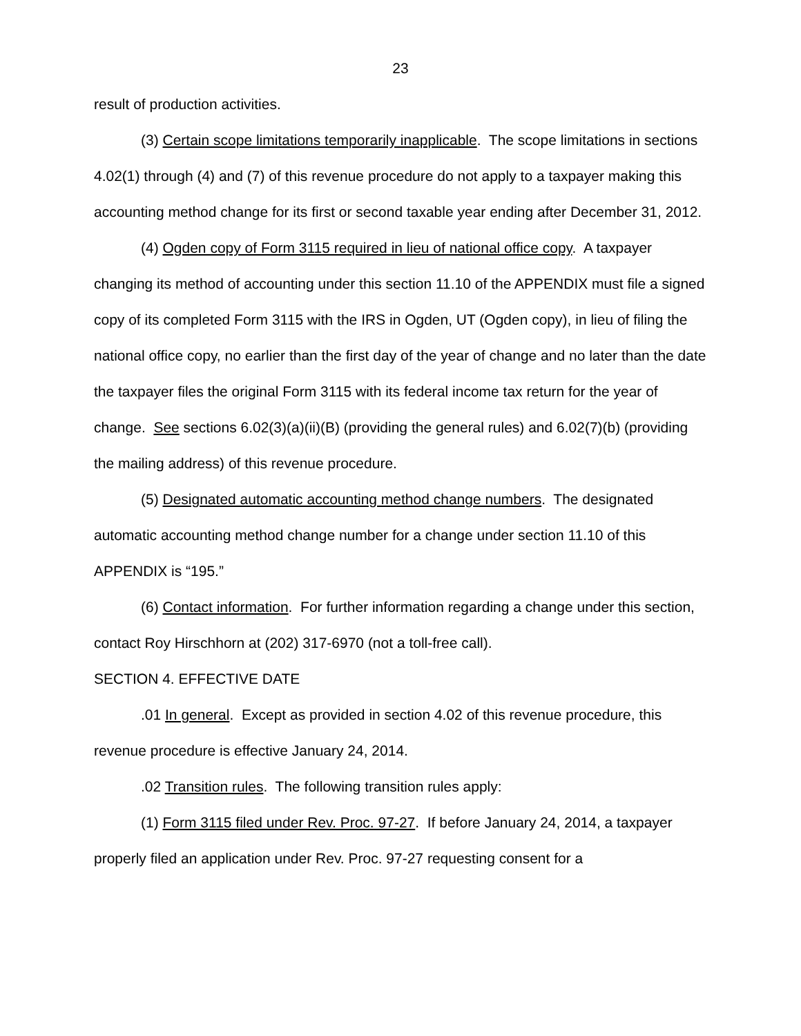23
result of production activities.
(3) Certain scope limitations temporarily inapplicable. The scope limitations in sections 4.02(1) through (4) and (7) of this revenue procedure do not apply to a taxpayer making this accounting method change for its first or second taxable year ending after December 31, 2012.
(4) Ogden copy of Form 3115 required in lieu of national office copy. A taxpayer changing its method of accounting under this section 11.10 of the APPENDIX must file a signed copy of its completed Form 3115 with the IRS in Ogden, UT (Ogden copy), in lieu of filing the national office copy, no earlier than the first day of the year of change and no later than the date the taxpayer files the original Form 3115 with its federal income tax return for the year of change. See sections 6.02(3)(a)(ii)(B) (providing the general rules) and 6.02(7)(b) (providing the mailing address) of this revenue procedure.
(5) Designated automatic accounting method change numbers. The designated automatic accounting method change number for a change under section 11.10 of this APPENDIX is “195.”
(6) Contact information. For further information regarding a change under this section, contact Roy Hirschhorn at (202) 317-6970 (not a toll-free call).
SECTION 4. EFFECTIVE DATE
.01 In general. Except as provided in section 4.02 of this revenue procedure, this revenue procedure is effective January 24, 2014.
.02 Transition rules. The following transition rules apply:
(1) Form 3115 filed under Rev. Proc. 97-27. If before January 24, 2014, a taxpayer properly filed an application under Rev. Proc. 97-27 requesting consent for a